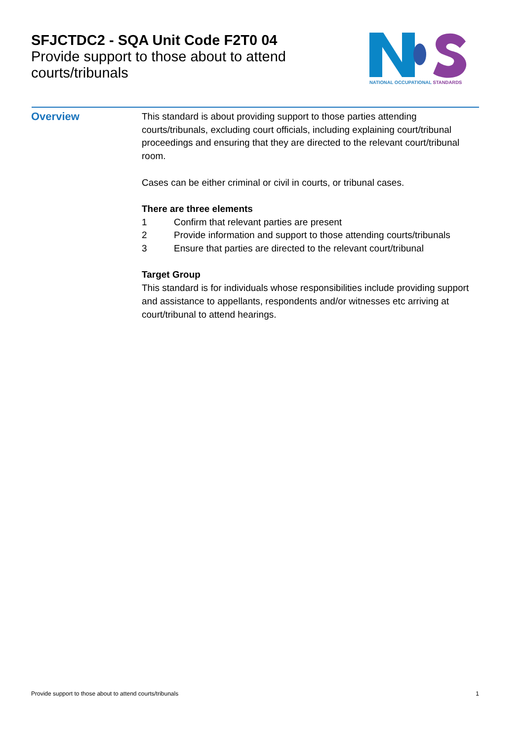SFJCTDC2 - SQA Unit Code F2T0 04
Provide support to those about to attend courts/tribunals
NATIONAL OCCUPATIONAL STANDARDS
Overview
This standard is about providing support to those parties attending courts/tribunals, excluding court officials, including explaining court/tribunal proceedings and ensuring that they are directed to the relevant court/tribunal room.
Cases can be either criminal or civil in courts, or tribunal cases.
There are three elements
1 Confirm that relevant parties are present
2 Provide information and support to those attending courts/tribunals
3 Ensure that parties are directed to the relevant court/tribunal
Target Group
This standard is for individuals whose responsibilities include providing support and assistance to appellants, respondents and/or witnesses etc arriving at court/tribunal to attend hearings.
Provide support to those about to attend courts/tribunals 1